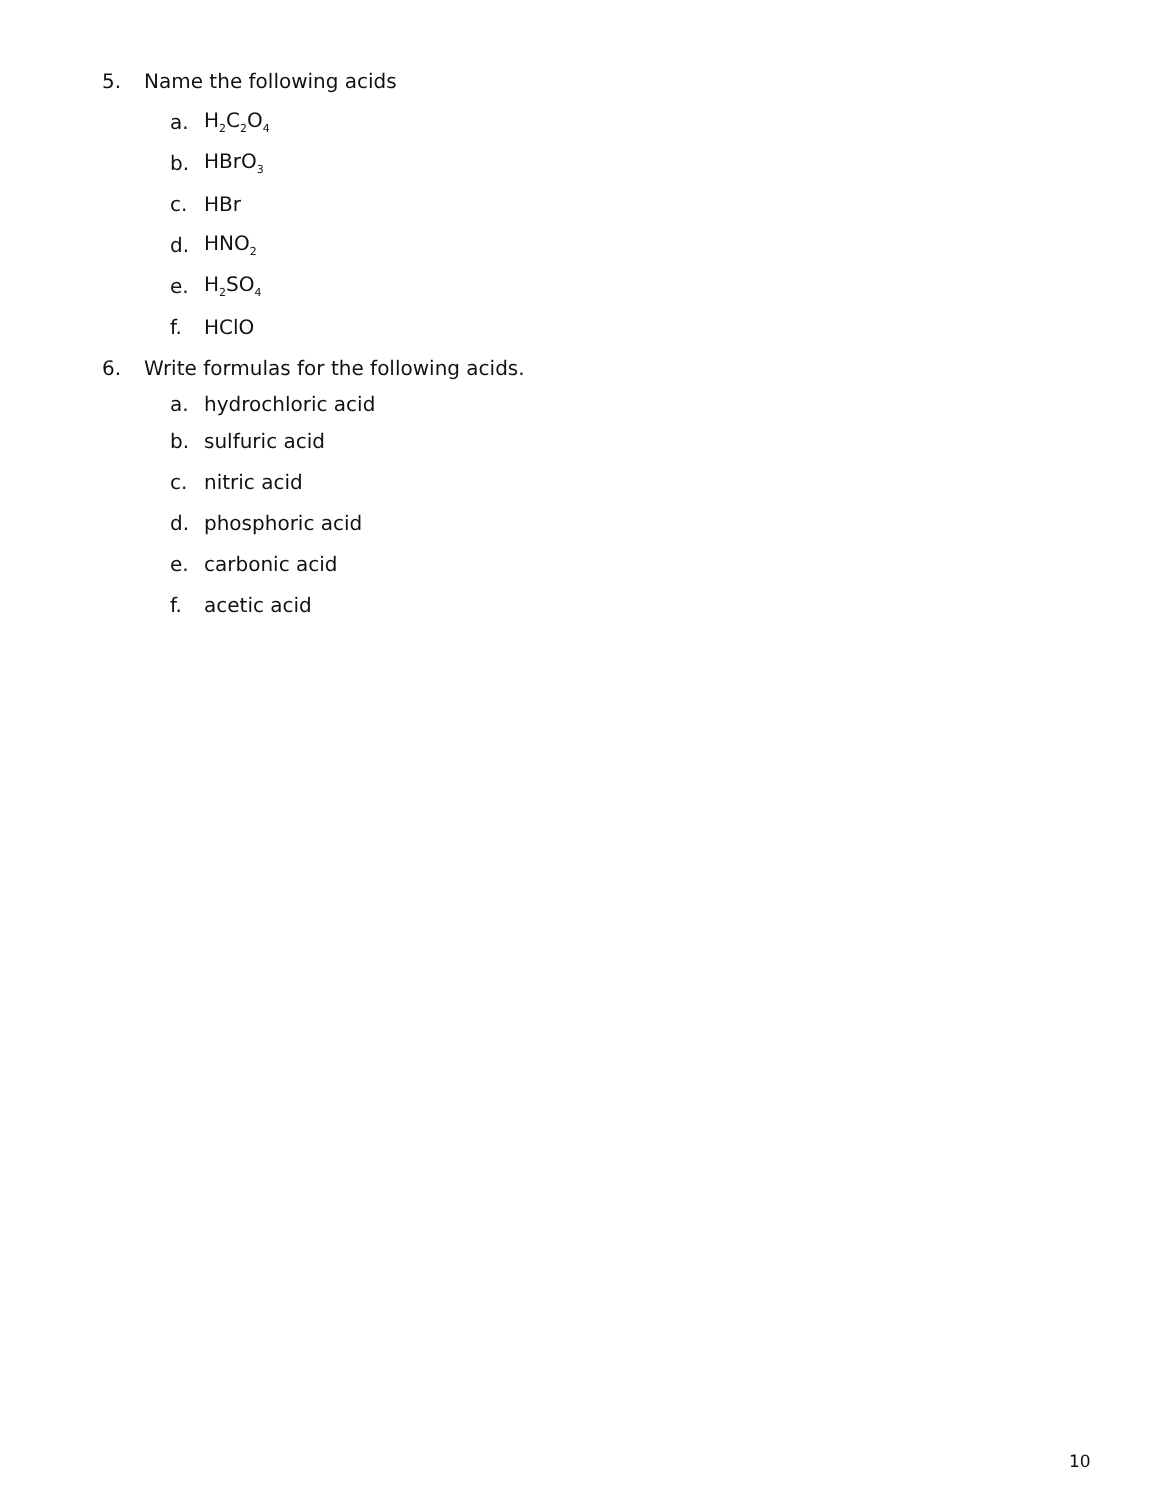5. Name the following acids
a. H<sub>2</sub>C<sub>2</sub>O<sub>4</sub>
b. HBrO<sub>3</sub>
c. HBr
d. HNO<sub>2</sub>
e. H<sub>2</sub>SO<sub>4</sub>
f. HClO
6. Write formulas for the following acids.
a. hydrochloric acid
b. sulfuric acid
c. nitric acid
d. phosphoric acid
e. carbonic acid
f. acetic acid
10